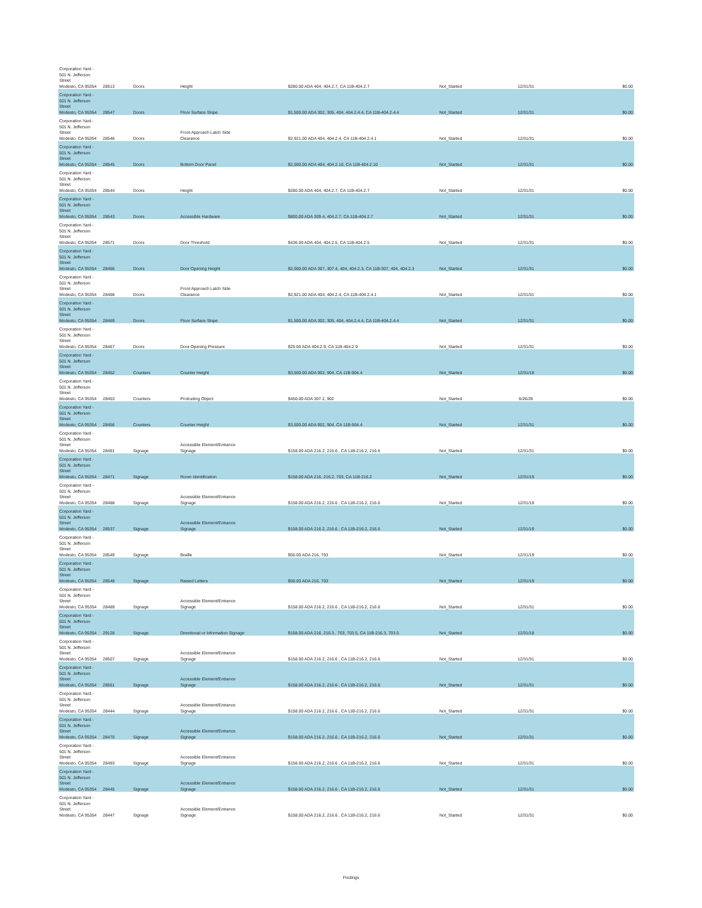| Corporation Yard - 501 N. Jefferson Street Modesto, CA 95354 | 28513 | Doors | Height | $280.00 ADA 404, 404.2.7, CA 11B-404.2.7 | Not_Started | 12/31/31 | $0.00 |
| Corporation Yard - 501 N. Jefferson Street Modesto, CA 95354 | 28547 | Doors | Floor Surface Slope | $1,500.00 ADA 302, 305, 404, 404.2.4.4, CA 11B-404.2.4.4 | Not_Started | 12/31/31 | $0.00 |
| Corporation Yard - 501 N. Jefferson Street Modesto, CA 95354 | 28546 | Doors | Front Approach Latch Side Clearance | $2,921.00 ADA 404, 404.2.4, CA 11B-404.2.4.1 | Not_Started | 12/31/31 | $0.00 |
| Corporation Yard - 501 N. Jefferson Street Modesto, CA 95354 | 28545 | Doors | Bottom Door Panel | $2,000.00 ADA 404, 404.2.10, CA 11B-404.2.10 | Not_Started | 12/31/31 | $0.00 |
| Corporation Yard - 501 N. Jefferson Street Modesto, CA 95354 | 28544 | Doors | Height | $280.00 ADA 404, 404.2.7, CA 11B-404.2.7 | Not_Started | 12/31/31 | $0.00 |
| Corporation Yard - 501 N. Jefferson Street Modesto, CA 95354 | 28543 | Doors | Accessible Hardware | $800.00 ADA 309.4, 404.2.7, CA 11B-404.2.7 | Not_Started | 12/31/31 | $0.00 |
| Corporation Yard - 501 N. Jefferson Street Modesto, CA 95354 | 28571 | Doors | Door Threshold | $436.00 ADA 404, 404.2.5, CA 11B-404.2.5 | Not_Started | 12/31/31 | $0.00 |
| Corporation Yard - 501 N. Jefferson Street Modesto, CA 95354 | 28466 | Doors | Door Opening Height | $2,000.00 ADA 307, 307.4, 404, 404.2.3, CA 11B-307, 404, 404.2.3 | Not_Started | 12/31/31 | $0.00 |
| Corporation Yard - 501 N. Jefferson Street Modesto, CA 95354 | 28468 | Doors | Front Approach Latch Side Clearance | $2,921.00 ADA 404, 404.2.4, CA 11B-404.2.4.1 | Not_Started | 12/31/31 | $0.00 |
| Corporation Yard - 501 N. Jefferson Street Modesto, CA 95354 | 28469 | Doors | Floor Surface Slope | $1,500.00 ADA 302, 305, 404, 404.2.4.4, CA 11B-404.2.4.4 | Not_Started | 12/31/31 | $0.00 |
| Corporation Yard - 501 N. Jefferson Street Modesto, CA 95354 | 28467 | Doors | Door Opening Pressure | $25.00 ADA 404.2.9, CA 11B-404.2.9 | Not_Started | 12/31/31 | $0.00 |
| Corporation Yard - 501 N. Jefferson Street Modesto, CA 95354 | 28452 | Counters | Counter Height | $3,500.00 ADA 902, 904, CA 11B-904.4 | Not_Started | 12/31/18 | $0.00 |
| Corporation Yard - 501 N. Jefferson Street Modesto, CA 95354 | 28453 | Counters | Protruding Object | $450.00 ADA 307.2, 902 | Not_Started | 6/26/26 | $0.00 |
| Corporation Yard - 501 N. Jefferson Street Modesto, CA 95354 | 28456 | Counters | Counter Height | $3,500.00 ADA 902, 904, CA 11B-904.4 | Not_Started | 12/31/31 | $0.00 |
| Corporation Yard - 501 N. Jefferson Street Modesto, CA 95354 | 28491 | Signage | Accessible Element/Entrance Signage | $158.00 ADA 216.2, 216.6 , CA 11B-216.2, 216.6 | Not_Started | 12/31/31 | $0.00 |
| Corporation Yard - 501 N. Jefferson Street Modesto, CA 95354 | 28471 | Signage | Room Identification | $158.00 ADA 216, 216.2, 703, CA 11B-216.2 | Not_Started | 12/31/19 | $0.00 |
| Corporation Yard - 501 N. Jefferson Street Modesto, CA 95354 | 28488 | Signage | Accessible Element/Entrance Signage | $158.00 ADA 216.2, 216.6 , CA 11B-216.2, 216.6 | Not_Started | 12/31/19 | $0.00 |
| Corporation Yard - 501 N. Jefferson Street Modesto, CA 95354 | 28537 | Signage | Accessible Element/Entrance Signage | $158.00 ADA 216.2, 216.6 , CA 11B-216.2, 216.6 | Not_Started | 12/31/19 | $0.00 |
| Corporation Yard - 501 N. Jefferson Street Modesto, CA 95354 | 28549 | Signage | Braille | $50.00 ADA 216, 703 | Not_Started | 12/31/19 | $0.00 |
| Corporation Yard - 501 N. Jefferson Street Modesto, CA 95354 | 28548 | Signage | Raised Letters | $50.00 ADA 216, 703 | Not_Started | 12/31/19 | $0.00 |
| Corporation Yard - 501 N. Jefferson Street Modesto, CA 95354 | 28489 | Signage | Accessible Element/Entrance Signage | $158.00 ADA 216.2, 216.6 , CA 11B-216.2, 216.6 | Not_Started | 12/31/31 | $0.00 |
| Corporation Yard - 501 N. Jefferson Street Modesto, CA 95354 | 29128 | Signage | Directional or Information Signage | $158.00 ADA 216, 216.3 , 703, 703.5, CA 11B-216.3, 703.5 | Not_Started | 12/31/18 | $0.00 |
| Corporation Yard - 501 N. Jefferson Street Modesto, CA 95354 | 28507 | Signage | Accessible Element/Entrance Signage | $158.00 ADA 216.2, 216.6 , CA 11B-216.2, 216.6 | Not_Started | 12/31/31 | $0.00 |
| Corporation Yard - 501 N. Jefferson Street Modesto, CA 95354 | 28561 | Signage | Accessible Element/Entrance Signage | $158.00 ADA 216.2, 216.6 , CA 11B-216.2, 216.6 | Not_Started | 12/31/31 | $0.00 |
| Corporation Yard - 501 N. Jefferson Street Modesto, CA 95354 | 28444 | Signage | Accessible Element/Entrance Signage | $158.00 ADA 216.2, 216.6 , CA 11B-216.2, 216.6 | Not_Started | 12/31/31 | $0.00 |
| Corporation Yard - 501 N. Jefferson Street Modesto, CA 95354 | 28470 | Signage | Accessible Element/Entrance Signage | $158.00 ADA 216.2, 216.6 , CA 11B-216.2, 216.6 | Not_Started | 12/31/31 | $0.00 |
| Corporation Yard - 501 N. Jefferson Street Modesto, CA 95354 | 28493 | Signage | Accessible Element/Entrance Signage | $158.00 ADA 216.2, 216.6 , CA 11B-216.2, 216.6 | Not_Started | 12/31/31 | $0.00 |
| Corporation Yard - 501 N. Jefferson Street Modesto, CA 95354 | 28445 | Signage | Accessible Element/Entrance Signage | $158.00 ADA 216.2, 216.6 , CA 11B-216.2, 216.6 | Not_Started | 12/31/31 | $0.00 |
| Corporation Yard - 501 N. Jefferson Street Modesto, CA 95354 | 28447 | Signage | Accessible Element/Entrance Signage | $158.00 ADA 216.2, 216.6 , CA 11B-216.2, 216.6 | Not_Started | 12/31/31 | $0.00 |
Findings